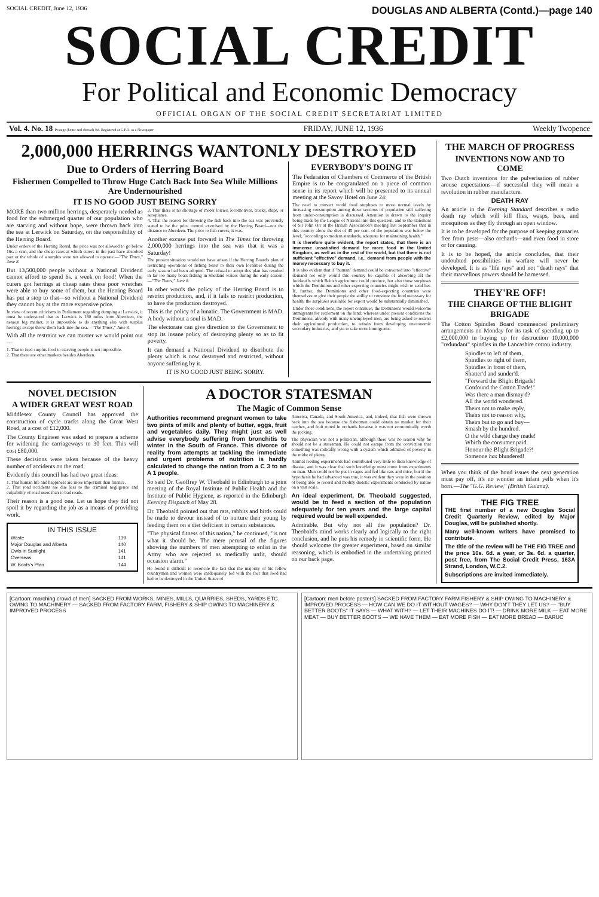SOCIAL CREDIT, June 12, 1936 DOUGLAS AND ALBERTA (Contd.)—page 140
SOCIAL CREDIT
For Political and Economic Democracy
OFFICIAL ORGAN OF THE SOCIAL CREDIT SECRETARIAT LIMITED
Vol. 4. No. 18 Postage (home and abroad) ½d. Registered at G.P.O. as a Newspaper FRIDAY, JUNE 12, 1936 Weekly Twopence
2,000,000 HERRINGS WANTONLY DESTROYED
Due to Orders of Herring Board
Fishermen Compelled to Throw Huge Catch Back Into Sea While Millions Are Undernourished
IT IS NO GOOD JUST BEING SORRY
MORE than two million herrings, desperately needed as food for the submerged quarter of our population who are starving and without hope, were thrown back into the sea at Lerwick on Saturday, on the responsibility of the Herring Board.
Under orders of the Herring Board, the price was not allowed to go below 16s. a cran, and the cheap rates at which curers in the past have absorbed part or the whole of a surplus were not allowed to operate.—"The Times," June 8.
But 13,500,000 people without a National Dividend cannot afford to spend 6s. a week on food! When the curers got herrings at cheap rates these poor wretches were able to buy some of them, but the Herring Board has put a stop to that—so without a National Dividend they cannot buy at the more expensive price.
In view of recent criticisms in Parliament regarding dumping at Lerwick, it must be understood that as Lerwick is 180 miles from Aberdeen, the nearest big market, it is impossible to do anything else with surplus herrings except throw them back into the sea.—"The Times," June 8.
With all the restraint we can muster we would point out—
1. That to feed surplus food to starving people is not impossible.
2. That there are other markets besides Aberdeen.
3. That there is no shortage of motor lorries, locomotives, trucks, ships, or aeroplanes.
4. That the reason for throwing the fish back into the sea was previously stated to be the price control exercised by the Herring Board—not the distance to Aberdeen. The price to fish curers, it was.
Another excuse put forward in The Times for throwing 2,000,000 herrings into the sea was that it was a Saturday!
The present situation would not have arisen if the Herring Board's plan of restricting operations of fishing boats to their own localities during the early season had been adopted. The refusal to adopt this plan has resulted in far too many boats fishing in Shetland waters during the early season.—"The Times," June 8.
In other words the policy of the Herring Board is to restrict production, and, if it fails to restrict production, to have the production destroyed.
This is the policy of a lunatic. The Government is MAD. A body without a soul is MAD.
The electorate can give direction to the Government to stop its insane policy of destroying plenty so as to fit poverty.
It can demand a National Dividend to distribute the plenty which is now destroyed and restricted, without anyone suffering by it.
IT IS NO GOOD JUST BEING SORRY.
EVERYBODY'S DOING IT
The Federation of Chambers of Commerce of the British Empire is to be congratulated on a piece of common sense in its report which will be presented to its annual meeting at the Savoy Hotel on June 24:
The need to convert world food surpluses to more normal levels by increasing consumption among those sections of population still suffering from under-consumption is discussed. Attention is drawn to the inquiry being made by the League of Nations into this question, and to the statement of Sir John Orr at the British Association's meeting last September that in this country alone the diet of 45 per cent. of the population was below the level, "according to modern standards, adequate for maintaining health."
It is therefore quite evident, the report states, that there is an immense unsatisfied demand for more food in the United Kingdom, as well as in the rest of the world, but that there is not sufficient "effective" demand, i.e., demand from people with the money necessary to buy it.
It is also evident that if "human" demand could be converted into "effective" demand not only would this country be capable of absorbing all the foodstuffs which British agriculture could produce, but also those surpluses which the Dominions and other exporting countries might wish to send her. If, further, the Dominions and other food-exporting countries were themselves to give their people the ability to consume the food necessary for health, the surpluses available for export would be substantially diminished.
Under those conditions, the report continues, the Dominions would welcome immigrants for settlement on the land; whereas under present conditions the Dominions, already with many unemployed men, are being asked to restrict their agricultural production, to refrain from developing uneconomic secondary industries, and yet to take more immigrants.
NOVEL DECISION
A WIDER GREAT WEST ROAD
Middlesex County Council has approved the construction of cycle tracks along the Great West Road, at a cost of £12,000.
The County Engineer was asked to prepare a scheme for widening the carriageways to 30 feet. This will cost £80,000.
These decisions were taken because of the heavy number of accidents on the road.
Evidently this council has had two great ideas:
1. That human life and happiness are more important than finance.
2. That road accidents are due less to the criminal negligence and culpability of road users than to bad roads.
Their reason is a good one. Let us hope they did not spoil it by regarding the job as a means of providing work.
IN THIS ISSUE
| Waste | 139 |
| Major Douglas and Alberta | 140 |
| Owls in Sunlight | 141 |
| Overseas | 141 |
| W. Boots's Plan | 144 |
A DOCTOR STATESMAN
The Magic of Common Sense
Authorities recommend pregnant women to take two pints of milk and plenty of butter, eggs, fruit and vegetables daily. They might just as well advise everybody suffering from bronchitis to winter in the South of France. This divorce of reality from attempts at tackling the immediate and urgent problems of nutrition is hardly calculated to change the nation from a C 3 to an A 1 people.
So said Dr. Geoffrey W. Theobald in Edinburgh to a joint meeting of the Royal Institute of Public Health and the Institute of Public Hygiene, as reported in the Edinburgh Evening Dispatch of May 28.
Dr. Theobald pointed out that rats, rabbits and birds could be made to devour instead of to nurture their young by feeding them on a diet deficient in certain substances.
"The physical fitness of this nation," he continued, "is not what it should be. The mere perusal of the figures showing the numbers of men attempting to enlist in the Army who are rejected as medically unfit, should occasion alarm."
He found it difficult to reconcile the fact that the majority of his fellow countrymen and women were inadequately fed with the fact that food had had to be destroyed in the United States of
America, Canada, and South America, and, indeed, that fish were thrown back into the sea because the fishermen could obtain no market for their catches, and fruit rotted in orchards because it was not economically worth the picking.
The physician was not a politician, although there was no reason why he should not be a statesman. He could not escape from the conviction that something was radically wrong with a system which admitted of poverty in the midst of plenty.
Animal feeding experiments had contributed very little to their knowledge of disease, and it was clear that such knowledge must come from experiments on man. Men could not be put in cages and fed like rats and mice, but if the hypothesis he had advanced was true, it was evident they were in the position of being able to record and modify dietetic experiments conducted by nature on a vast scale.
An ideal experiment, Dr. Theobald suggested, would be to feed a section of the population adequately for ten years and the large capital required would be well expended.
Admirable. But why not all the population? Dr. Theobald's mind works clearly and logically to the right conclusion, and he puts his remedy in scientific form. He should welcome the greater experiment, based on similar reasoning, which is embodied in the undertaking printed on our back page.
THE MARCH OF PROGRESS
INVENTIONS NOW AND TO COME
Two Dutch inventions for the pulverisation of rubber arouse expectations—if successful they will mean a revolution in rubber manufacture.
DEATH RAY
An article in the Evening Standard describes a radio death ray which will kill flies, wasps, bees, and mosquitoes as they fly through an open window.
It is to be developed for the purpose of keeping granaries free from pests—also orchards—and even food in store or for canning.
It is to be hoped, the article concludes, that their undoubted possibilities in warfare will never be developed. It is as "life rays" and not "death rays" that their marvellous powers should be harnessed.
THEY'RE OFF!
THE CHARGE OF THE BLIGHT BRIGADE
The Cotton Spindles Board commenced preliminary arrangements on Monday for its task of spending up to £2,000,000 in buying up for destruction 10,000,000 "redundant" spindles in the Lancashire cotton industry.
Spindles to left of them,
Spindles to right of them,
Spindles in front of them,
Shatter'd and sunder'd.
"Forward the Blight Brigade!
Confound the Cotton Trade!"
Was there a man dismay'd?
All the world wondered.
Theirs not to make reply,
Theirs not to reason why,
Theirs but to go and buy—
Smash by the hundred.
O the wild charge they made!
Which the consumer paid.
Honour the Blight Brigade?!
Someone has blundered!
When you think of the bond issues the next generation must pay off, it's no wonder an infant yells when it's born.—The "G.G. Review," (British Guiana).
THE FIG TREE
THE first number of a new Douglas Social Credit Quarterly Review, edited by Major Douglas, will be published shortly.
Many well-known writers have promised to contribute.
The title of the review will be THE FIG TREE and the price 10s. 6d. a year, or 3s. 6d. a quarter, post free, from The Social Credit Press, 163A Strand, London, W.C.2.
Subscriptions are invited immediately.
[Cartoon: marching crowd of men] SACKED FROM WORKS, MINES, MILLS, QUARRIES, SHEDS, YARDS ETC. OWING TO MACHINERY — SACKED FROM FACTORY FARM, FISHERY & SHIP OWING TO MACHINERY & IMPROVED PROCESS
[Cartoon: men before posters] SACKED FROM FACTORY FARM FISHERY & SHIP OWING TO MACHINERY & IMPROVED PROCESS — HOW CAN WE DO IT WITHOUT WAGES? — WHY DON'T THEY LET US? — "BUY BETTER BOOTS" IT SAYS — WHAT WITH? — LET THEIR MACHINES DO IT! — DRINK MORE MILK — EAT MORE MEAT — BUY BETTER BOOTS — WE HAVE THEM — EAT MORE FISH — EAT MORE BREAD — BARUC